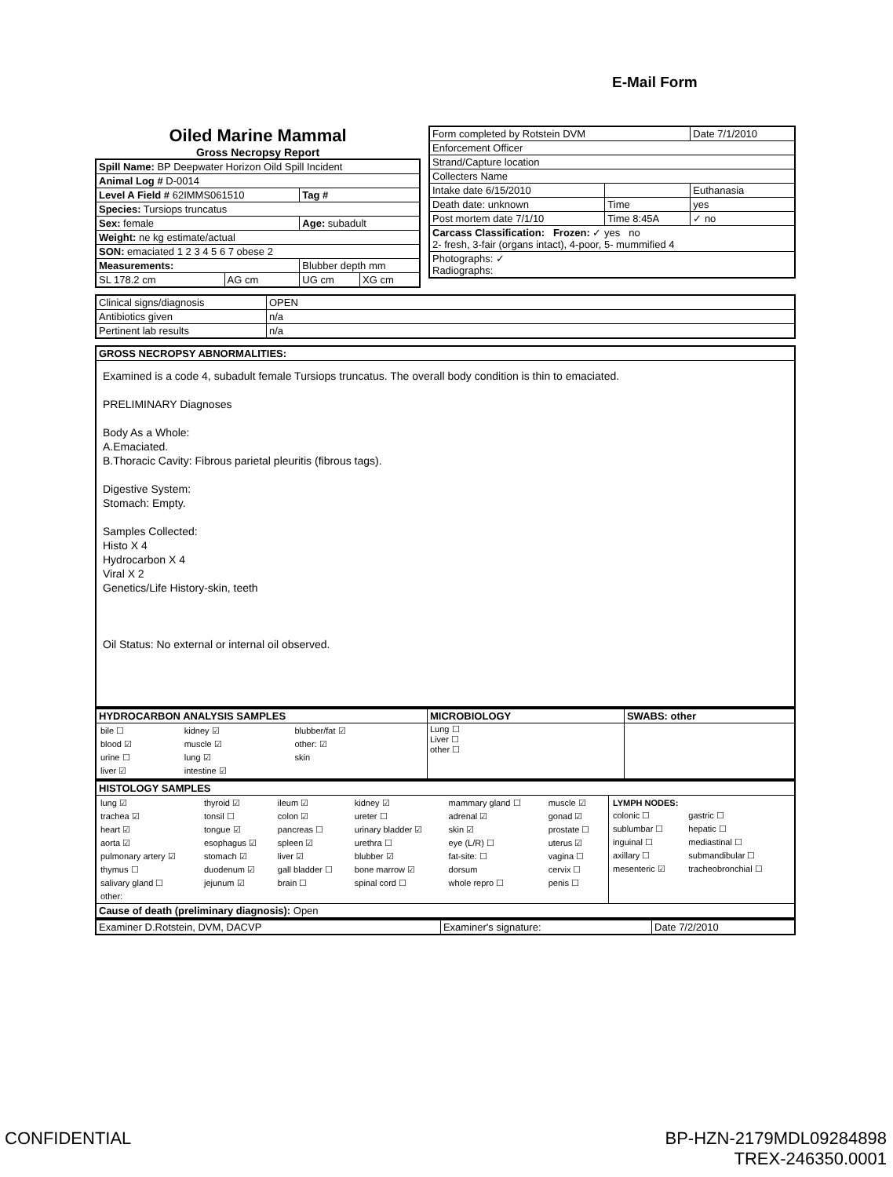E-Mail Form
Oiled Marine Mammal
Gross Necropsy Report
| Spill Name: BP Deepwater Horizon Oild Spill Incident | | | |
| Animal Log # D-0014 | | | |
| Level A Field # 62IMMS061510 | | Tag # | |
| Species: Tursiops truncatus | | | |
| Sex: female | | Age: subadult | |
| Weight: ne kg estimate/actual | | | |
| SON: emaciated 1 2 3 4 5 6 7 obese 2 | | | |
| Measurements: | | Blubber depth mm | |
| SL 178.2 cm | AG cm | UG cm | XG cm |
| Form completed by Rotstein DVM | | Date 7/1/2010 |
| Enforcement Officer | | |
| Strand/Capture location | | |
| Collecters Name | | |
| Intake date 6/15/2010 | | Euthanasia |
| Death date: unknown | Time | yes |
| Post mortem date 7/1/10 | Time 8:45A | ✓ no |
| Carcass Classification: Frozen: ✓ yes no 2- fresh, 3-fair (organs intact), 4-poor, 5- mummified 4 | | |
| Photographs: ✓ Radiographs: | | |
| Clinical signs/diagnosis | OPEN |
| Antibiotics given | n/a |
| Pertinent lab results | n/a |
| GROSS NECROPSY ABNORMALITIES: |
| --- |
| Examined is a code 4, subadult female Tursiops truncatus. The overall body condition is thin to emaciated. PRELIMINARY Diagnoses Body As a Whole: A.Emaciated. B.Thoracic Cavity: Fibrous parietal pleuritis (fibrous tags). Digestive System: Stomach: Empty. Samples Collected: Histo X 4 Hydrocarbon X 4 Viral X 2 Genetics/Life History-skin, teeth Oil Status: No external or internal oil observed. |
| HYDROCARBON ANALYSIS SAMPLES | MICROBIOLOGY | SWABS: other |
| --- | --- | --- |
| / bile ☐ / kidney ☑ / blubber/fat ☑ / / blood ☑ / muscle ☑ / other: ☑ / / urine ☐ / lung ☑ / skin / / liver ☑ / intestine ☑ / / | Lung ☐ Liver ☐ other ☐ | |
| HISTOLOGY SAMPLES | |
| --- | --- |
| / lung ☑ / thyroid ☑ / ileum ☑ / kidney ☑ / mammary gland ☐ / muscle ☑ / / trachea ☑ / tonsil ☐ / colon ☑ / ureter ☐ / adrenal ☑ / gonad ☑ / / heart ☑ / tongue ☑ / pancreas ☐ / urinary bladder ☑ / skin ☑ / prostate ☐ / / aorta ☑ / esophagus ☑ / spleen ☑ / urethra ☐ / eye (L/R) ☐ / uterus ☑ / / pulmonary artery ☑ / stomach ☑ / liver ☑ / blubber ☑ / fat-site: ☐ / vagina ☐ / / thymus ☐ / duodenum ☑ / gall bladder ☐ / bone marrow ☑ / dorsum / cervix ☐ / / salivary gland ☐ / jejunum ☑ / brain ☐ / spinal cord ☐ / whole repro ☐ / penis ☐ / / other: / / / / / / | / LYMPH NODES: / / / colonic ☐ / gastric ☐ / / sublumbar ☐ / hepatic ☐ / / inguinal ☐ / mediastinal ☐ / / axillary ☐ / submandibular ☐ / / mesenteric ☑ / tracheobronchial ☐ / |
| Cause of death (preliminary diagnosis): Open | |
| Examiner D.Rotstein, DVM, DACVP | Examiner's signature: | Date 7/2/2010 |
CONFIDENTIAL
BP-HZN-2179MDL09284898
TREX-246350.0001